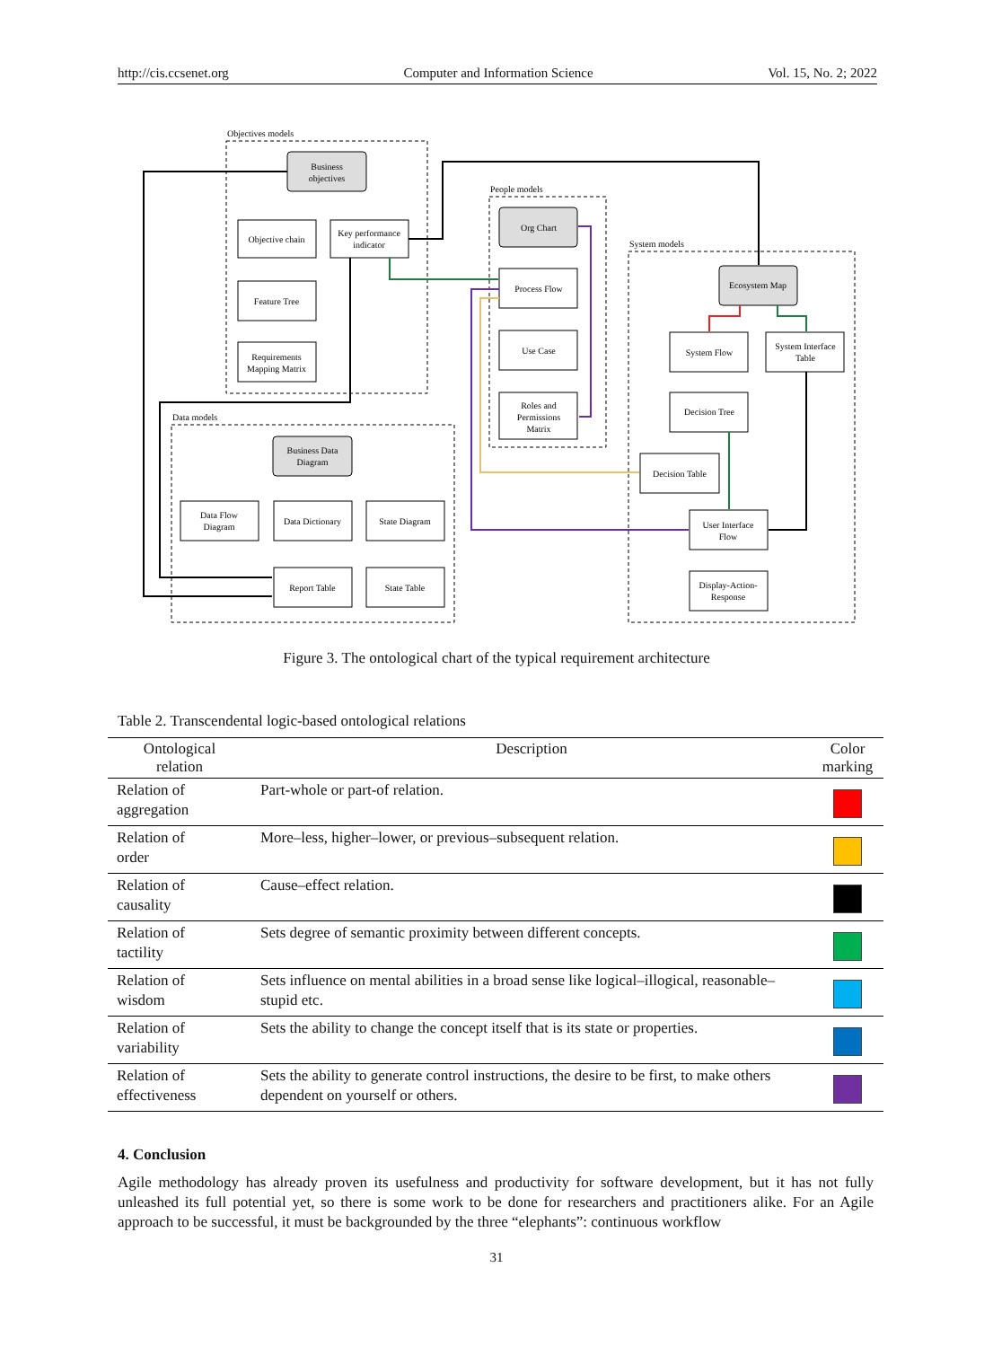http://cis.ccsenet.org Computer and Information Science Vol. 15, No. 2; 2022
Objectives models
People models
System models
Data models
Business
objectives
Objective chain
Key performance
indicator
Feature Tree
Requirements
Mapping Matrix
Org Chart
Process Flow
Use Case
Roles and
Permissions
Matrix
Ecosystem Map
System Flow
System Interface
Table
Decision Tree
Decision Table
User Interface
Flow
Display-Action-
Response
Business Data
Diagram
Data Flow
Diagram
Data Dictionary
State Diagram
Report Table
State Table
Figure 3. The ontological chart of the typical requirement architecture
Table 2. Transcendental logic-based ontological relations
| Ontological relation | Description | Color marking |
| --- | --- | --- |
| Relation of aggregation | Part-whole or part-of relation. | |
| Relation of order | More–less, higher–lower, or previous–subsequent relation. | |
| Relation of causality | Cause–effect relation. | |
| Relation of tactility | Sets degree of semantic proximity between different concepts. | |
| Relation of wisdom | Sets influence on mental abilities in a broad sense like logical–illogical, reasonable–stupid etc. | |
| Relation of variability | Sets the ability to change the concept itself that is its state or properties. | |
| Relation of effectiveness | Sets the ability to generate control instructions, the desire to be first, to make others dependent on yourself or others. | |
4. Conclusion
Agile methodology has already proven its usefulness and productivity for software development, but it has not fully unleashed its full potential yet, so there is some work to be done for researchers and practitioners alike. For an Agile approach to be successful, it must be backgrounded by the three “elephants”: continuous workflow
31